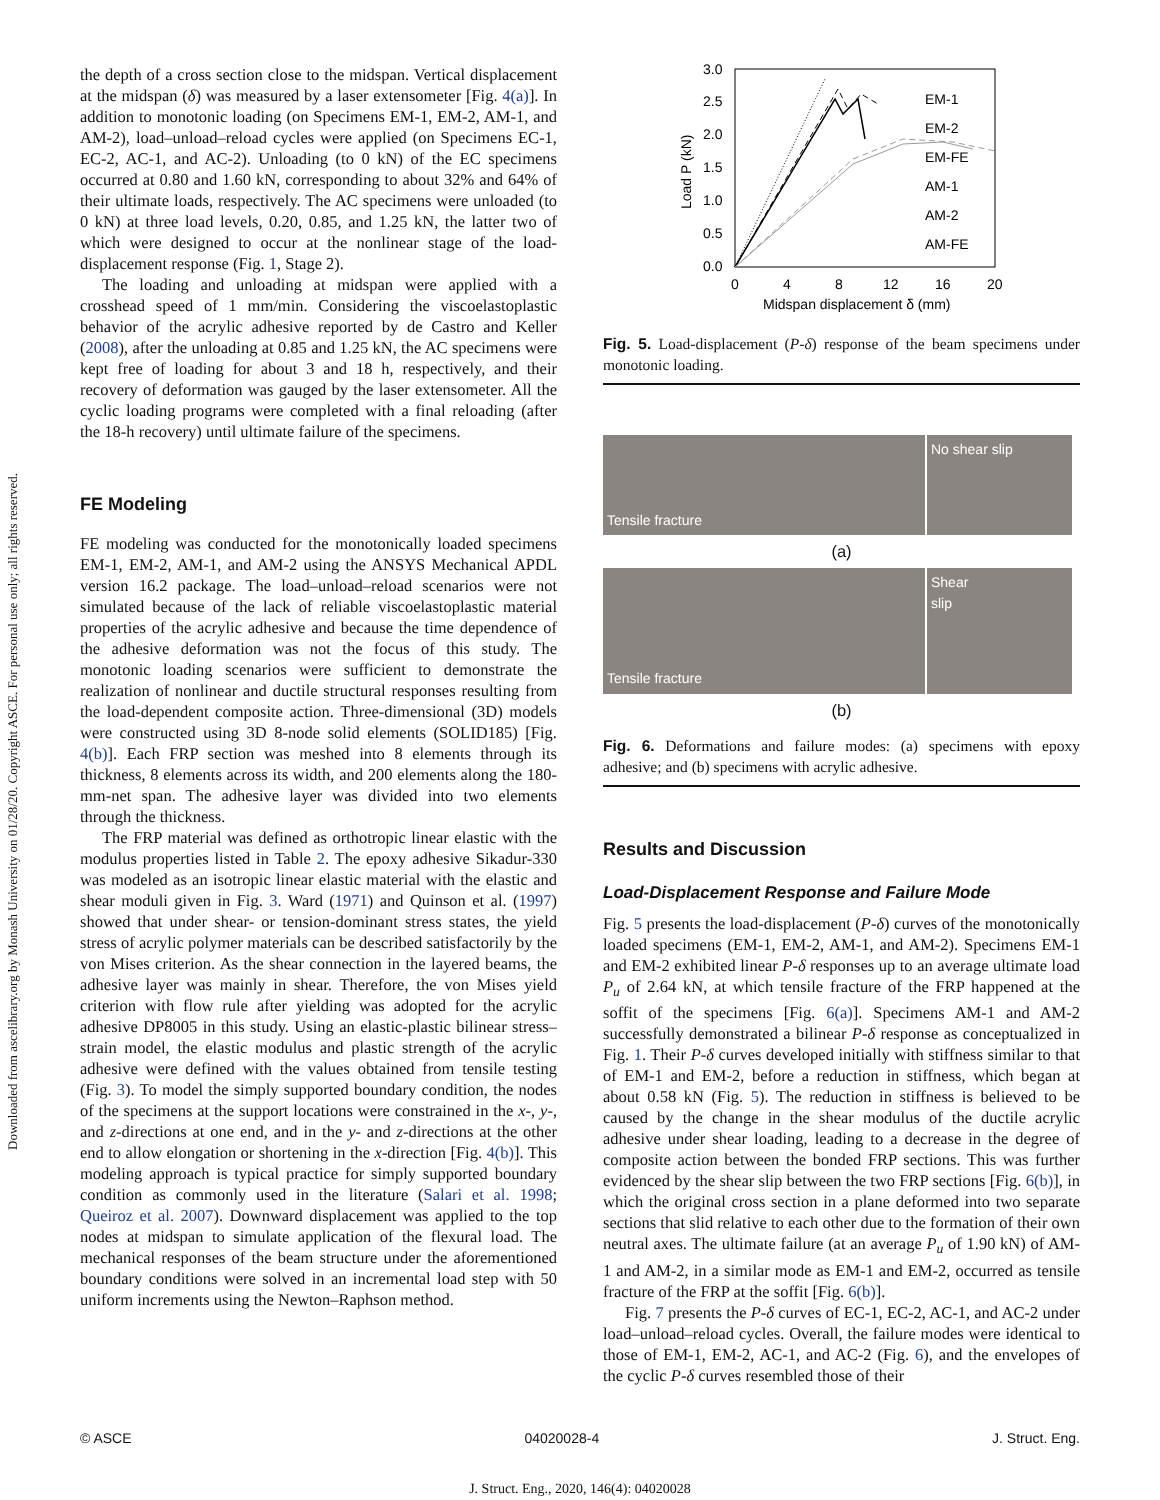Downloaded from ascelibrary.org by Monash University on 01/28/20. Copyright ASCE. For personal use only; all rights reserved.
the depth of a cross section close to the midspan. Vertical displacement at the midspan (δ) was measured by a laser extensometer [Fig. 4(a)]. In addition to monotonic loading (on Specimens EM-1, EM-2, AM-1, and AM-2), load–unload–reload cycles were applied (on Specimens EC-1, EC-2, AC-1, and AC-2). Unloading (to 0 kN) of the EC specimens occurred at 0.80 and 1.60 kN, corresponding to about 32% and 64% of their ultimate loads, respectively. The AC specimens were unloaded (to 0 kN) at three load levels, 0.20, 0.85, and 1.25 kN, the latter two of which were designed to occur at the nonlinear stage of the load-displacement response (Fig. 1, Stage 2).
The loading and unloading at midspan were applied with a crosshead speed of 1 mm/min. Considering the viscoelastoplastic behavior of the acrylic adhesive reported by de Castro and Keller (2008), after the unloading at 0.85 and 1.25 kN, the AC specimens were kept free of loading for about 3 and 18 h, respectively, and their recovery of deformation was gauged by the laser extensometer. All the cyclic loading programs were completed with a final reloading (after the 18-h recovery) until ultimate failure of the specimens.
FE Modeling
FE modeling was conducted for the monotonically loaded specimens EM-1, EM-2, AM-1, and AM-2 using the ANSYS Mechanical APDL version 16.2 package. The load–unload–reload scenarios were not simulated because of the lack of reliable viscoelastoplastic material properties of the acrylic adhesive and because the time dependence of the adhesive deformation was not the focus of this study. The monotonic loading scenarios were sufficient to demonstrate the realization of nonlinear and ductile structural responses resulting from the load-dependent composite action. Three-dimensional (3D) models were constructed using 3D 8-node solid elements (SOLID185) [Fig. 4(b)]. Each FRP section was meshed into 8 elements through its thickness, 8 elements across its width, and 200 elements along the 180-mm-net span. The adhesive layer was divided into two elements through the thickness.
The FRP material was defined as orthotropic linear elastic with the modulus properties listed in Table 2. The epoxy adhesive Sikadur-330 was modeled as an isotropic linear elastic material with the elastic and shear moduli given in Fig. 3. Ward (1971) and Quinson et al. (1997) showed that under shear- or tension-dominant stress states, the yield stress of acrylic polymer materials can be described satisfactorily by the von Mises criterion. As the shear connection in the layered beams, the adhesive layer was mainly in shear. Therefore, the von Mises yield criterion with flow rule after yielding was adopted for the acrylic adhesive DP8005 in this study. Using an elastic-plastic bilinear stress–strain model, the elastic modulus and plastic strength of the acrylic adhesive were defined with the values obtained from tensile testing (Fig. 3). To model the simply supported boundary condition, the nodes of the specimens at the support locations were constrained in the x-, y-, and z-directions at one end, and in the y- and z-directions at the other end to allow elongation or shortening in the x-direction [Fig. 4(b)]. This modeling approach is typical practice for simply supported boundary condition as commonly used in the literature (Salari et al. 1998; Queiroz et al. 2007). Downward displacement was applied to the top nodes at midspan to simulate application of the flexural load. The mechanical responses of the beam structure under the aforementioned boundary conditions were solved in an incremental load step with 50 uniform increments using the Newton–Raphson method.
3.0
2.5
2.0
1.5
1.0
0.5
0.0
0
4
8
12
16
20
Midspan displacement δ (mm)
Load P (kN)
EM-1
EM-2
EM-FE
AM-1
AM-2
AM-FE
Fig. 5. Load-displacement (P-δ) response of the beam specimens under monotonic loading.
Tensile fracture
No shear slip
(a)
Tensile fracture
Shear
slip
(b)
Fig. 6. Deformations and failure modes: (a) specimens with epoxy adhesive; and (b) specimens with acrylic adhesive.
Results and Discussion
Load-Displacement Response and Failure Mode
Fig. 5 presents the load-displacement (P-δ) curves of the monotonically loaded specimens (EM-1, EM-2, AM-1, and AM-2). Specimens EM-1 and EM-2 exhibited linear P-δ responses up to an average ultimate load P<sub>u</sub> of 2.64 kN, at which tensile fracture of the FRP happened at the soffit of the specimens [Fig. 6(a)]. Specimens AM-1 and AM-2 successfully demonstrated a bilinear P-δ response as conceptualized in Fig. 1. Their P-δ curves developed initially with stiffness similar to that of EM-1 and EM-2, before a reduction in stiffness, which began at about 0.58 kN (Fig. 5). The reduction in stiffness is believed to be caused by the change in the shear modulus of the ductile acrylic adhesive under shear loading, leading to a decrease in the degree of composite action between the bonded FRP sections. This was further evidenced by the shear slip between the two FRP sections [Fig. 6(b)], in which the original cross section in a plane deformed into two separate sections that slid relative to each other due to the formation of their own neutral axes. The ultimate failure (at an average P<sub>u</sub> of 1.90 kN) of AM-1 and AM-2, in a similar mode as EM-1 and EM-2, occurred as tensile fracture of the FRP at the soffit [Fig. 6(b)].
Fig. 7 presents the P-δ curves of EC-1, EC-2, AC-1, and AC-2 under load–unload–reload cycles. Overall, the failure modes were identical to those of EM-1, EM-2, AC-1, and AC-2 (Fig. 6), and the envelopes of the cyclic P-δ curves resembled those of their
© ASCE 04020028-4 J. Struct. Eng.
J. Struct. Eng., 2020, 146(4): 04020028